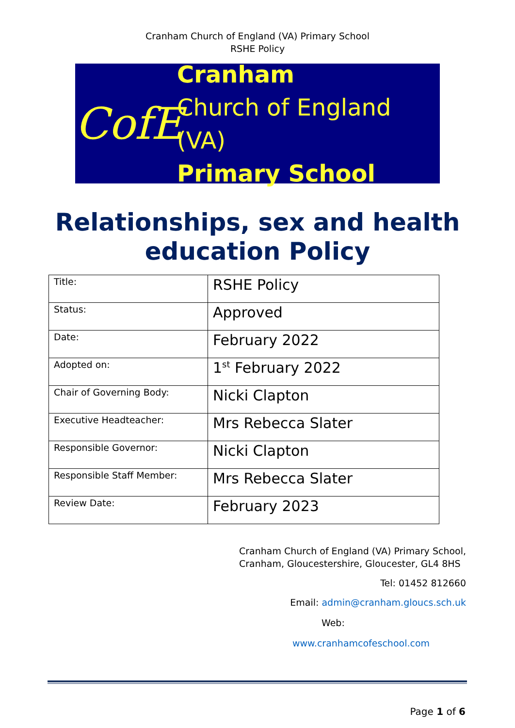Cranham Church of England (VA) Primary School
RSHE Policy
CofE
Cranham
Church of England (VA)
Primary School
Relationships, sex and health education Policy
| Title: | RSHE Policy |
| Status: | Approved |
| Date: | February 2022 |
| Adopted on: | 1<sup>st</sup> February 2022 |
| Chair of Governing Body: | Nicki Clapton |
| Executive Headteacher: | Mrs Rebecca Slater |
| Responsible Governor: | Nicki Clapton |
| Responsible Staff Member: | Mrs Rebecca Slater |
| Review Date: | February 2023 |
Cranham Church of England (VA) Primary School,
Cranham, Gloucestershire, Gloucester, GL4 8HS
Tel: 01452 812660
Email: admin@cranham.gloucs.sch.uk
Web:
www.cranhamcofeschool.com
Page 1 of 6